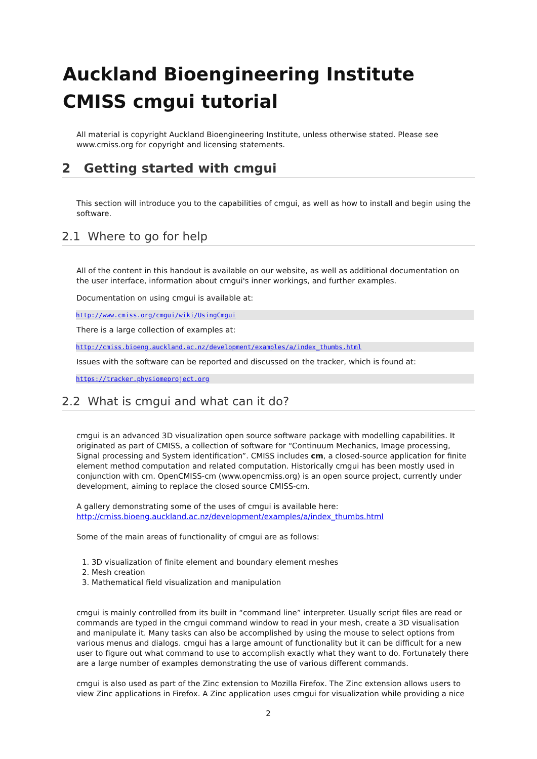Auckland Bioengineering Institute CMISS cmgui tutorial
All material is copyright Auckland Bioengineering Institute, unless otherwise stated. Please see www.cmiss.org for copyright and licensing statements.
2 Getting started with cmgui
This section will introduce you to the capabilities of cmgui, as well as how to install and begin using the software.
2.1 Where to go for help
All of the content in this handout is available on our website, as well as additional documentation on the user interface, information about cmgui's inner workings, and further examples.
Documentation on using cmgui is available at:
http://www.cmiss.org/cmgui/wiki/UsingCmgui
There is a large collection of examples at:
http://cmiss.bioeng.auckland.ac.nz/development/examples/a/index_thumbs.html
Issues with the software can be reported and discussed on the tracker, which is found at:
https://tracker.physiomeproject.org
2.2 What is cmgui and what can it do?
cmgui is an advanced 3D visualization open source software package with modelling capabilities. It originated as part of CMISS, a collection of software for “Continuum Mechanics, Image processing, Signal processing and System identification”. CMISS includes cm, a closed-source application for finite element method computation and related computation. Historically cmgui has been mostly used in conjunction with cm. OpenCMISS-cm (www.opencmiss.org) is an open source project, currently under development, aiming to replace the closed source CMISS-cm.
A gallery demonstrating some of the uses of cmgui is available here:
http://cmiss.bioeng.auckland.ac.nz/development/examples/a/index_thumbs.html
Some of the main areas of functionality of cmgui are as follows:
1. 3D visualization of finite element and boundary element meshes
2. Mesh creation
3. Mathematical field visualization and manipulation
cmgui is mainly controlled from its built in “command line” interpreter. Usually script files are read or commands are typed in the cmgui command window to read in your mesh, create a 3D visualisation and manipulate it. Many tasks can also be accomplished by using the mouse to select options from various menus and dialogs. cmgui has a large amount of functionality but it can be difficult for a new user to figure out what command to use to accomplish exactly what they want to do. Fortunately there are a large number of examples demonstrating the use of various different commands.
cmgui is also used as part of the Zinc extension to Mozilla Firefox. The Zinc extension allows users to view Zinc applications in Firefox. A Zinc application uses cmgui for visualization while providing a nice
2